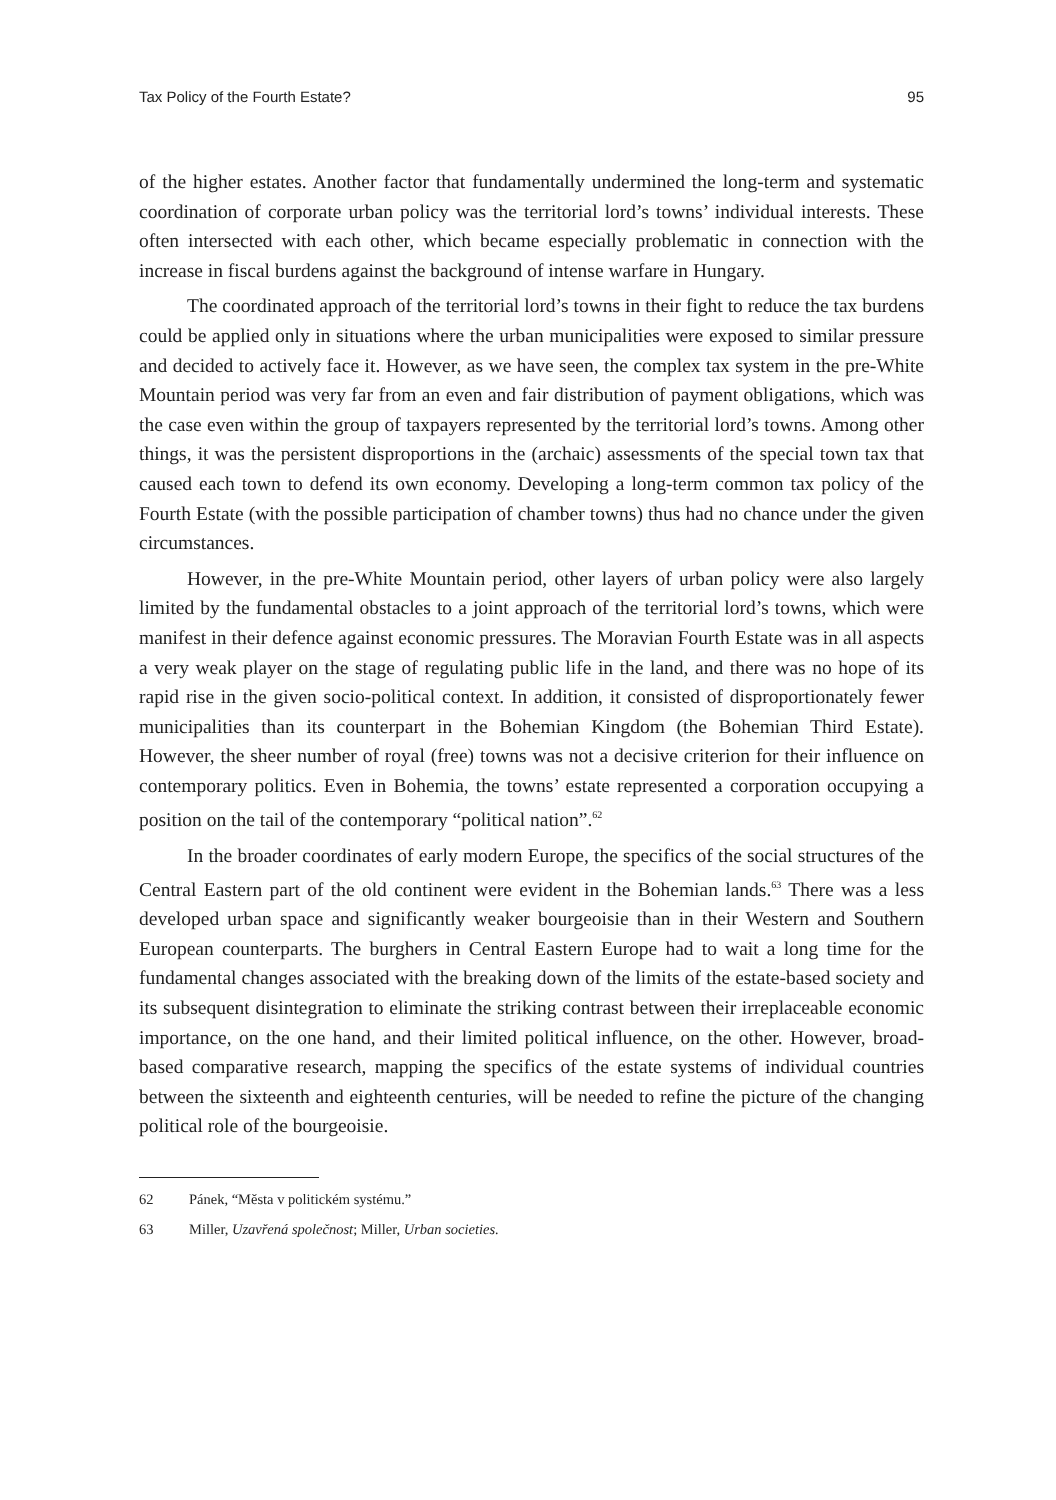Tax Policy of the Fourth Estate? 95
of the higher estates. Another factor that fundamentally undermined the long-term and systematic coordination of corporate urban policy was the territorial lord’s towns’ individual interests. These often intersected with each other, which became especially problematic in connection with the increase in fiscal burdens against the background of intense warfare in Hungary.
The coordinated approach of the territorial lord’s towns in their fight to reduce the tax burdens could be applied only in situations where the urban municipalities were exposed to similar pressure and decided to actively face it. However, as we have seen, the complex tax system in the pre-White Mountain period was very far from an even and fair distribution of payment obligations, which was the case even within the group of taxpayers represented by the territorial lord’s towns. Among other things, it was the persistent disproportions in the (archaic) assessments of the special town tax that caused each town to defend its own economy. Developing a long-term common tax policy of the Fourth Estate (with the possible participation of chamber towns) thus had no chance under the given circumstances.
However, in the pre-White Mountain period, other layers of urban policy were also largely limited by the fundamental obstacles to a joint approach of the territorial lord’s towns, which were manifest in their defence against economic pressures. The Moravian Fourth Estate was in all aspects a very weak player on the stage of regulating public life in the land, and there was no hope of its rapid rise in the given socio-polit­ical context. In addition, it consisted of disproportionately fewer municipalities than its counterpart in the Bohemian Kingdom (the Bohemian Third Estate). However, the sheer number of royal (free) towns was not a decisive criterion for their influence on contemporary politics. Even in Bohemia, the towns’ estate represented a corporation occupying a position on the tail of the contemporary “political nation”.<sup>62</sup>
In the broader coordinates of early modern Europe, the specifics of the social structures of the Central Eastern part of the old continent were evident in the Bohemian lands.<sup>63</sup> There was a less developed urban space and significantly weaker bourgeoisie than in their Western and Southern European counterparts. The burghers in Central Eastern Europe had to wait a long time for the fundamental changes associated with the breaking down of the limits of the estate-based society and its subsequent disintegration to eliminate the striking contrast between their irreplaceable economic importance, on the one hand, and their limited political influence, on the other. However, broad-based comparative research, mapping the specifics of the estate systems of individual coun­tries between the sixteenth and eighteenth centuries, will be needed to refine the picture of the changing political role of the bourgeoisie.
62 Pánek, “Města v politickém systému.”
63 Miller, Uzavřená společnost; Miller, Urban societies.